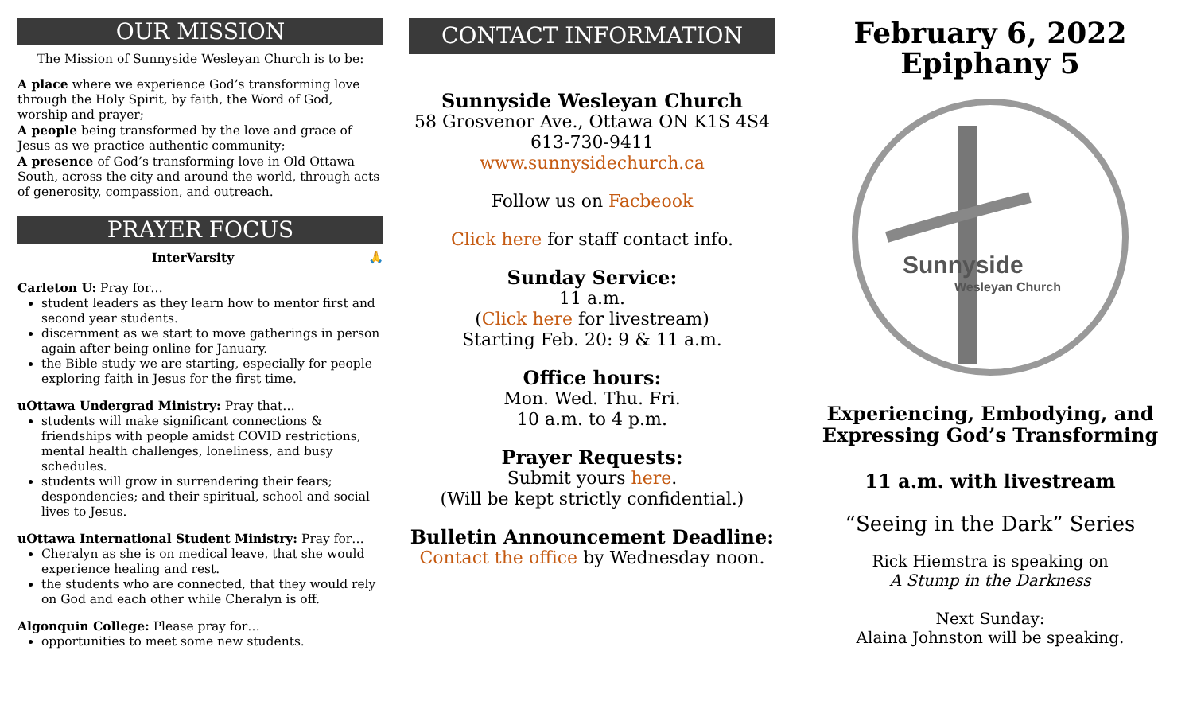OUR MISSION
The Mission of Sunnyside Wesleyan Church is to be:
A place where we experience God’s transforming love through the Holy Spirit, by faith, the Word of God, worship and prayer;
A people being transformed by the love and grace of Jesus as we practice authentic community;
A presence of God’s transforming love in Old Ottawa South, across the city and around the world, through acts of generosity, compassion, and outreach.
PRAYER FOCUS
InterVarsity 🙏
Carleton U: Pray for…
student leaders as they learn how to mentor first and second year students.
discernment as we start to move gatherings in person again after being online for January.
the Bible study we are starting, especially for people exploring faith in Jesus for the first time.
uOttawa Undergrad Ministry: Pray that…
students will make significant connections & friendships with people amidst COVID restrictions, mental health challenges, loneliness, and busy schedules.
students will grow in surrendering their fears; despondencies; and their spiritual, school and social lives to Jesus.
uOttawa International Student Ministry: Pray for…
Cheralyn as she is on medical leave, that she would experience healing and rest.
the students who are connected, that they would rely on God and each other while Cheralyn is off.
Algonquin College: Please pray for…
opportunities to meet some new students.
CONTACT INFORMATION
Sunnyside Wesleyan Church
58 Grosvenor Ave., Ottawa ON K1S 4S4
613-730-9411
www.sunnysidechurch.ca
Follow us on Facbeook
Click here for staff contact info.
Sunday Service:
11 a.m.
(Click here for livestream)
Starting Feb. 20: 9 & 11 a.m.
Office hours:
Mon. Wed. Thu. Fri.
10 a.m. to 4 p.m.
Prayer Requests:
Submit yours here.
(Will be kept strictly confidential.)
Bulletin Announcement Deadline:
Contact the office by Wednesday noon.
February 6, 2022
Epiphany 5
Sunnyside
Wesleyan Church
Experiencing, Embodying, and Expressing God’s Transforming
11 a.m. with livestream
“Seeing in the Dark” Series
Rick Hiemstra is speaking on
A Stump in the Darkness
Next Sunday:
Alaina Johnston will be speaking.